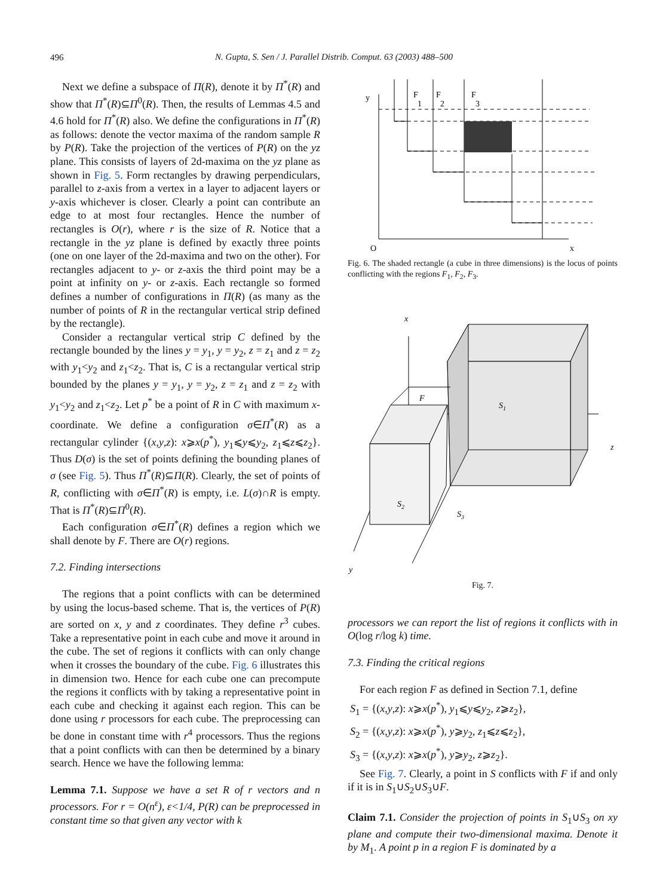496
N. Gupta, S. Sen / J. Parallel Distrib. Comput. 63 (2003) 488–500
Next we define a subspace of Π(R), denote it by Π<sup>*</sup>(R) and show that Π<sup>*</sup>(R)⊆Π<sup>0</sup>(R). Then, the results of Lemmas 4.5 and 4.6 hold for Π<sup>*</sup>(R) also. We define the configurations in Π<sup>*</sup>(R) as follows: denote the vector maxima of the random sample R by P(R). Take the projection of the vertices of P(R) on the yz plane. This consists of layers of 2d-maxima on the yz plane as shown in Fig. 5. Form rectangles by drawing perpendiculars, parallel to z-axis from a vertex in a layer to adjacent layers or y-axis whichever is closer. Clearly a point can contribute an edge to at most four rectangles. Hence the number of rectangles is O(r), where r is the size of R. Notice that a rectangle in the yz plane is defined by exactly three points (one on one layer of the 2d-maxima and two on the other). For rectangles adjacent to y- or z-axis the third point may be a point at infinity on y- or z-axis. Each rectangle so formed defines a number of configurations in Π(R) (as many as the number of points of R in the rectangular vertical strip defined by the rectangle).
Consider a rectangular vertical strip C defined by the rectangle bounded by the lines y = y<sub>1</sub>, y = y<sub>2</sub>, z = z<sub>1</sub> and z = z<sub>2</sub> with y<sub>1</sub><y<sub>2</sub> and z<sub>1</sub><z<sub>2</sub>. That is, C is a rectangular vertical strip bounded by the planes y = y<sub>1</sub>, y = y<sub>2</sub>, z = z<sub>1</sub> and z = z<sub>2</sub> with y<sub>1</sub><y<sub>2</sub> and z<sub>1</sub><z<sub>2</sub>. Let p<sup>*</sup> be a point of R in C with maximum x-coordinate. We define a configuration σ∈Π<sup>*</sup>(R) as a rectangular cylinder {(x,y,z): x⩾x(p<sup>*</sup>), y<sub>1</sub>⩽y⩽y<sub>2</sub>, z<sub>1</sub>⩽z⩽z<sub>2</sub>}. Thus D(σ) is the set of points defining the bounding planes of σ (see Fig. 5). Thus Π<sup>*</sup>(R)⊆Π(R). Clearly, the set of points of R, conflicting with σ∈Π<sup>*</sup>(R) is empty, i.e. L(σ)∩R is empty. That is Π<sup>*</sup>(R)⊆Π<sup>0</sup>(R).
Each configuration σ∈Π<sup>*</sup>(R) defines a region which we shall denote by F. There are O(r) regions.
7.2. Finding intersections
The regions that a point conflicts with can be determined by using the locus-based scheme. That is, the vertices of P(R) are sorted on x, y and z coordinates. They define r<sup>3</sup> cubes. Take a representative point in each cube and move it around in the cube. The set of regions it conflicts with can only change when it crosses the boundary of the cube. Fig. 6 illustrates this in dimension two. Hence for each cube one can precompute the regions it conflicts with by taking a representative point in each cube and checking it against each region. This can be done using r processors for each cube. The preprocessing can be done in constant time with r<sup>4</sup> processors. Thus the regions that a point conflicts with can then be determined by a binary search. Hence we have the following lemma:
Lemma 7.1. Suppose we have a set R of r vectors and n processors. For r = O(n<sup>ε</sup>), ε<1/4, P(R) can be preprocessed in constant time so that given any vector with k
y
F
1
F
2
F
3
O
x
Fig. 6. The shaded rectangle (a cube in three dimensions) is the locus of points conflicting with the regions F<sub>1</sub>, F<sub>2</sub>, F<sub>3</sub>.
x
z
y
F
S1
S2
S3
Fig. 7.
processors we can report the list of regions it conflicts with in O(log r/log k) time.
7.3. Finding the critical regions
For each region F as defined in Section 7.1, define
S<sub>1</sub> = {(x,y,z): x⩾x(p<sup>*</sup>), y<sub>1</sub>⩽y⩽y<sub>2</sub>, z⩾z<sub>2</sub>},
S<sub>2</sub> = {(x,y,z): x⩾x(p<sup>*</sup>), y⩾y<sub>2</sub>, z<sub>1</sub>⩽z⩽z<sub>2</sub>},
S<sub>3</sub> = {(x,y,z): x⩾x(p<sup>*</sup>), y⩾y<sub>2</sub>, z⩾z<sub>2</sub>}.
See Fig. 7. Clearly, a point in S conflicts with F if and only if it is in S<sub>1</sub>∪S<sub>2</sub>∪S<sub>3</sub>∪F.
Claim 7.1. Consider the projection of points in S<sub>1</sub>∪S<sub>3</sub> on xy plane and compute their two-dimensional maxima. Denote it by M<sub>1</sub>. A point p in a region F is dominated by a